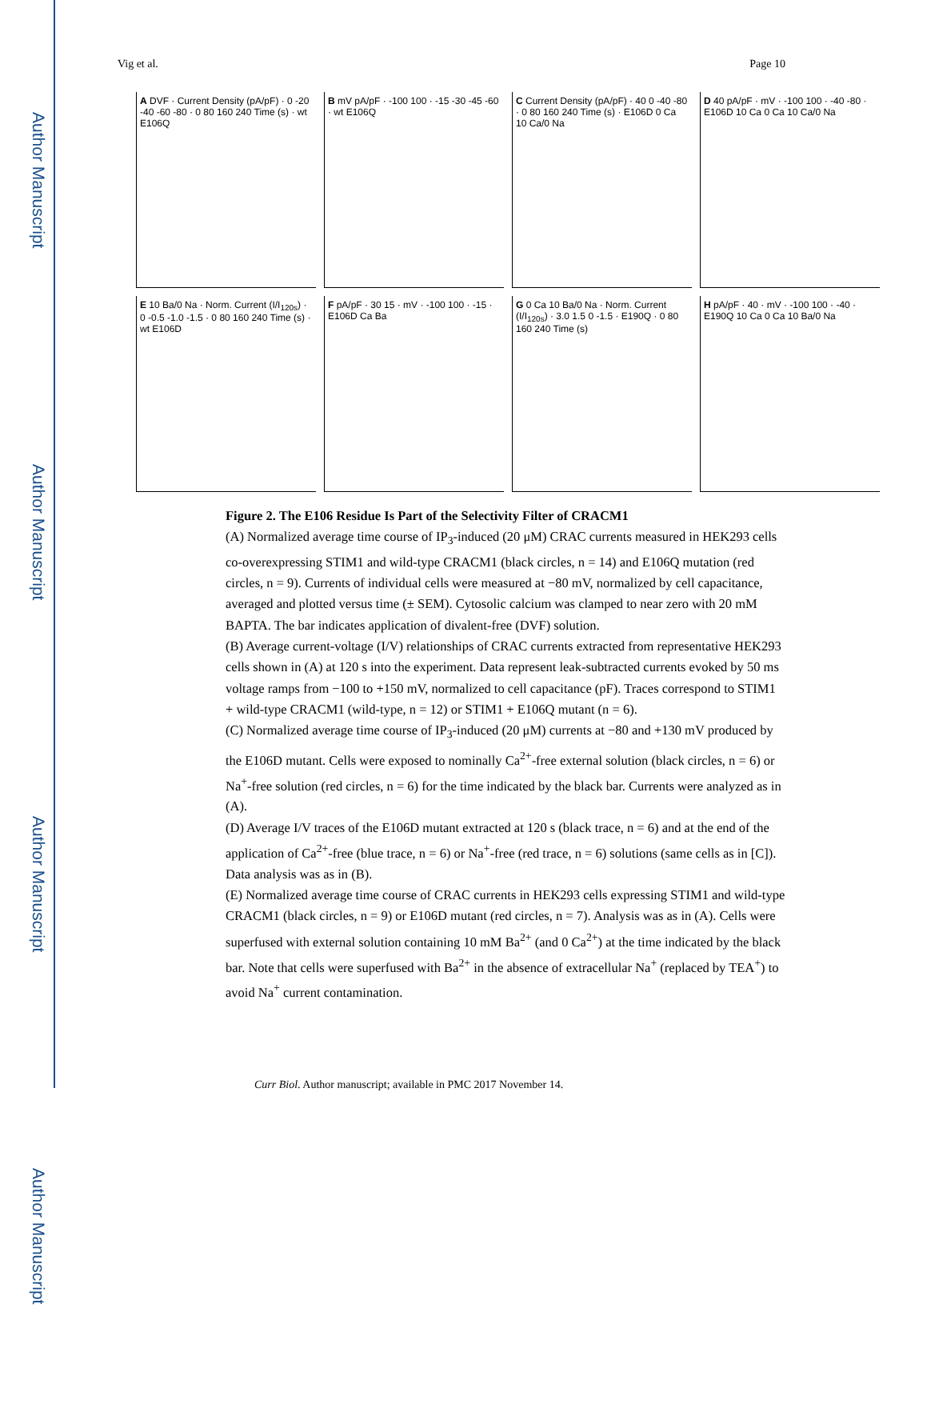Author Manuscript
Author Manuscript
Author Manuscript
Author Manuscript
Vig et al. Page 10
A DVF · Current Density (pA/pF) · 0 -20 -40 -60 -80 · 0 80 160 240 Time (s) · wt E106Q
B mV pA/pF · -100 100 · -15 -30 -45 -60 · wt E106Q
C Current Density (pA/pF) · 40 0 -40 -80 · 0 80 160 240 Time (s) · E106D 0 Ca 10 Ca/0 Na
D 40 pA/pF · mV · -100 100 · -40 -80 · E106D 10 Ca 0 Ca 10 Ca/0 Na
E 10 Ba/0 Na · Norm. Current (I/I<sub>120s</sub>) · 0 -0.5 -1.0 -1.5 · 0 80 160 240 Time (s) · wt E106D
F pA/pF · 30 15 · mV · -100 100 · -15 · E106D Ca Ba
G 0 Ca 10 Ba/0 Na · Norm. Current (I/I<sub>120s</sub>) · 3.0 1.5 0 -1.5 · E190Q · 0 80 160 240 Time (s)
H pA/pF · 40 · mV · -100 100 · -40 · E190Q 10 Ca 0 Ca 10 Ba/0 Na
Figure 2. The E106 Residue Is Part of the Selectivity Filter of CRACM1
(A) Normalized average time course of IP<sub>3</sub>-induced (20 μM) CRAC currents measured in HEK293 cells co-overexpressing STIM1 and wild-type CRACM1 (black circles, n = 14) and E106Q mutation (red circles, n = 9). Currents of individual cells were measured at −80 mV, normalized by cell capacitance, averaged and plotted versus time (± SEM). Cytosolic calcium was clamped to near zero with 20 mM BAPTA. The bar indicates application of divalent-free (DVF) solution.
(B) Average current-voltage (I/V) relationships of CRAC currents extracted from representative HEK293 cells shown in (A) at 120 s into the experiment. Data represent leak-subtracted currents evoked by 50 ms voltage ramps from −100 to +150 mV, normalized to cell capacitance (pF). Traces correspond to STIM1 + wild-type CRACM1 (wild-type, n = 12) or STIM1 + E106Q mutant (n = 6).
(C) Normalized average time course of IP<sub>3</sub>-induced (20 μM) currents at −80 and +130 mV produced by the E106D mutant. Cells were exposed to nominally Ca<sup>2+</sup>-free external solution (black circles, n = 6) or Na<sup>+</sup>-free solution (red circles, n = 6) for the time indicated by the black bar. Currents were analyzed as in (A).
(D) Average I/V traces of the E106D mutant extracted at 120 s (black trace, n = 6) and at the end of the application of Ca<sup>2+</sup>-free (blue trace, n = 6) or Na<sup>+</sup>-free (red trace, n = 6) solutions (same cells as in [C]). Data analysis was as in (B).
(E) Normalized average time course of CRAC currents in HEK293 cells expressing STIM1 and wild-type CRACM1 (black circles, n = 9) or E106D mutant (red circles, n = 7). Analysis was as in (A). Cells were superfused with external solution containing 10 mM Ba<sup>2+</sup> (and 0 Ca<sup>2+</sup>) at the time indicated by the black bar. Note that cells were superfused with Ba<sup>2+</sup> in the absence of extracellular Na<sup>+</sup> (replaced by TEA<sup>+</sup>) to avoid Na<sup>+</sup> current contamination.
Curr Biol. Author manuscript; available in PMC 2017 November 14.